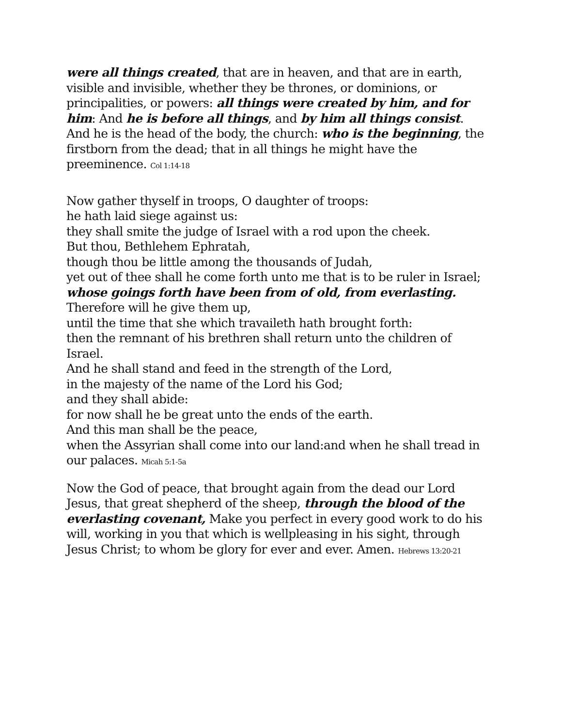were all things created, that are in heaven, and that are in earth, visible and invisible, whether they be thrones, or dominions, or principalities, or powers: all things were created by him, and for him: And he is before all things, and by him all things consist. And he is the head of the body, the church: who is the beginning, the firstborn from the dead; that in all things he might have the preeminence. Col 1:14-18
Now gather thyself in troops, O daughter of troops:
he hath laid siege against us:
they shall smite the judge of Israel with a rod upon the cheek.
But thou, Bethlehem Ephratah,
though thou be little among the thousands of Judah,
yet out of thee shall he come forth unto me that is to be ruler in Israel;
whose goings forth have been from of old, from everlasting.
Therefore will he give them up,
until the time that she which travaileth hath brought forth:
then the remnant of his brethren shall return unto the children of Israel.
And he shall stand and feed in the strength of the Lord,
in the majesty of the name of the Lord his God;
and they shall abide:
for now shall he be great unto the ends of the earth.
And this man shall be the peace,
when the Assyrian shall come into our land:and when he shall tread in our palaces. Micah 5:1-5a
Now the God of peace, that brought again from the dead our Lord Jesus, that great shepherd of the sheep, through the blood of the everlasting covenant, Make you perfect in every good work to do his will, working in you that which is wellpleasing in his sight, through Jesus Christ; to whom be glory for ever and ever. Amen. Hebrews 13:20-21